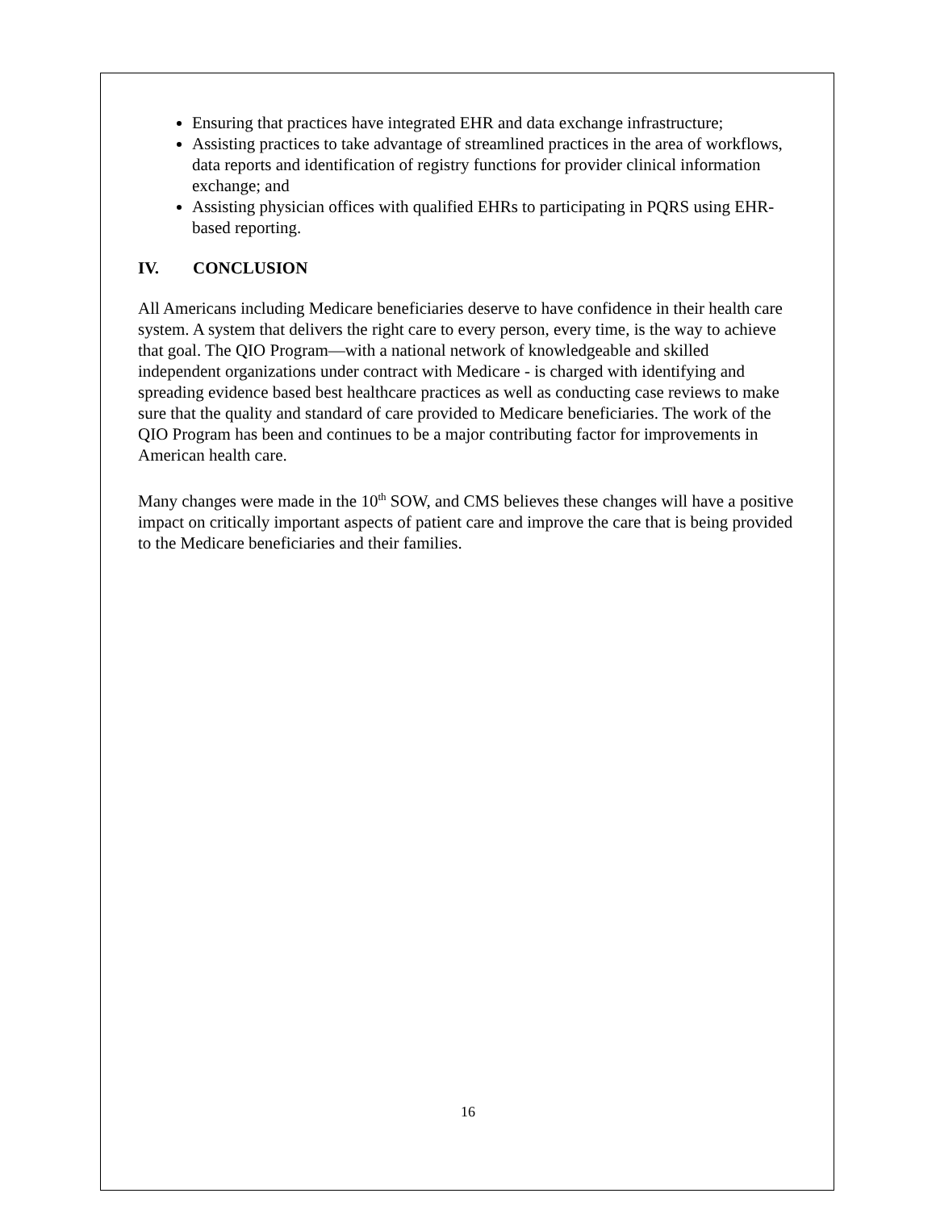Ensuring that practices have integrated EHR and data exchange infrastructure;
Assisting practices to take advantage of streamlined practices in the area of workflows, data reports and identification of registry functions for provider clinical information exchange; and
Assisting physician offices with qualified EHRs to participating in PQRS using EHR-based reporting.
IV. CONCLUSION
All Americans including Medicare beneficiaries deserve to have confidence in their health care system. A system that delivers the right care to every person, every time, is the way to achieve that goal. The QIO Program—with a national network of knowledgeable and skilled independent organizations under contract with Medicare - is charged with identifying and spreading evidence based best healthcare practices as well as conducting case reviews to make sure that the quality and standard of care provided to Medicare beneficiaries. The work of the QIO Program has been and continues to be a major contributing factor for improvements in American health care.
Many changes were made in the 10<sup>th</sup> SOW, and CMS believes these changes will have a positive impact on critically important aspects of patient care and improve the care that is being provided to the Medicare beneficiaries and their families.
16